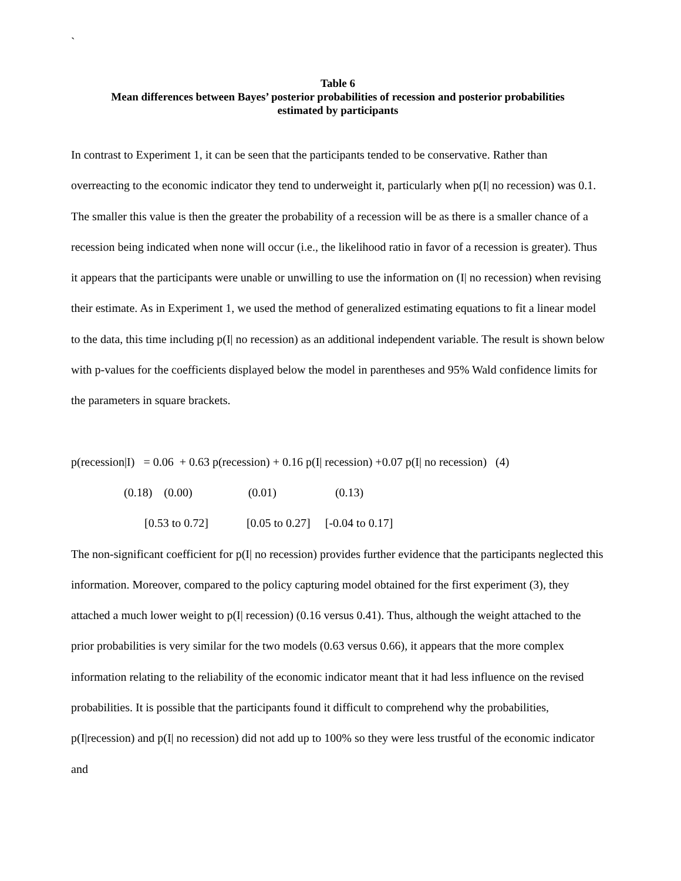`
Table 6
Mean differences between Bayes’ posterior probabilities of recession and posterior probabilities
estimated by participants
In contrast to Experiment 1, it can be seen that the participants tended to be conservative. Rather than overreacting to the economic indicator they tend to underweight it, particularly when p(I| no recession) was 0.1. The smaller this value is then the greater the probability of a recession will be as there is a smaller chance of a recession being indicated when none will occur (i.e., the likelihood ratio in favor of a recession is greater). Thus it appears that the participants were unable or unwilling to use the information on (I| no recession) when revising their estimate. As in Experiment 1, we used the method of generalized estimating equations to fit a linear model to the data, this time including p(I| no recession) as an additional independent variable. The result is shown below with p-values for the coefficients displayed below the model in parentheses and 95% Wald confidence limits for the parameters in square brackets.
p(recession|I) = 0.06 + 0.63 p(recession) + 0.16 p(I| recession) +0.07 p(I| no recession) (4) (0.18) (0.00) (0.01) (0.13) [0.53 to 0.72] [0.05 to 0.27] [-0.04 to 0.17]
The non-significant coefficient for p(I| no recession) provides further evidence that the participants neglected this information. Moreover, compared to the policy capturing model obtained for the first experiment (3), they attached a much lower weight to p(I| recession) (0.16 versus 0.41). Thus, although the weight attached to the prior probabilities is very similar for the two models (0.63 versus 0.66), it appears that the more complex information relating to the reliability of the economic indicator meant that it had less influence on the revised probabilities. It is possible that the participants found it difficult to comprehend why the probabilities, p(I|recession) and p(I| no recession) did not add up to 100% so they were less trustful of the economic indicator and